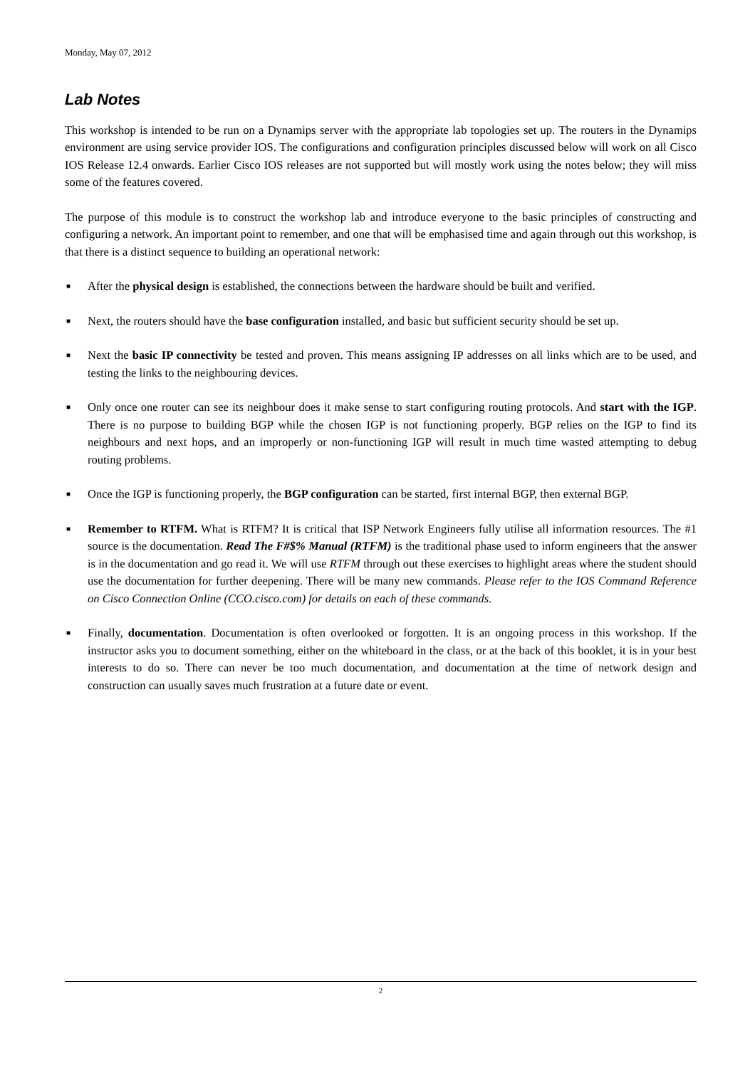Monday, May 07, 2012
Lab Notes
This workshop is intended to be run on a Dynamips server with the appropriate lab topologies set up. The routers in the Dynamips environment are using service provider IOS. The configurations and configuration principles discussed below will work on all Cisco IOS Release 12.4 onwards. Earlier Cisco IOS releases are not supported but will mostly work using the notes below; they will miss some of the features covered.
The purpose of this module is to construct the workshop lab and introduce everyone to the basic principles of constructing and configuring a network. An important point to remember, and one that will be emphasised time and again through out this workshop, is that there is a distinct sequence to building an operational network:
■ After the physical design is established, the connections between the hardware should be built and verified.
■ Next, the routers should have the base configuration installed, and basic but sufficient security should be set up.
■ Next the basic IP connectivity be tested and proven. This means assigning IP addresses on all links which are to be used, and testing the links to the neighbouring devices.
■ Only once one router can see its neighbour does it make sense to start configuring routing protocols. And start with the IGP. There is no purpose to building BGP while the chosen IGP is not functioning properly. BGP relies on the IGP to find its neighbours and next hops, and an improperly or non-functioning IGP will result in much time wasted attempting to debug routing problems.
■ Once the IGP is functioning properly, the BGP configuration can be started, first internal BGP, then external BGP.
■ Remember to RTFM. What is RTFM? It is critical that ISP Network Engineers fully utilise all information resources. The #1 source is the documentation. Read The F#$% Manual (RTFM) is the traditional phase used to inform engineers that the answer is in the documentation and go read it. We will use RTFM through out these exercises to highlight areas where the student should use the documentation for further deepening. There will be many new commands. Please refer to the IOS Command Reference on Cisco Connection Online (CCO.cisco.com) for details on each of these commands.
■ Finally, documentation. Documentation is often overlooked or forgotten. It is an ongoing process in this workshop. If the instructor asks you to document something, either on the whiteboard in the class, or at the back of this booklet, it is in your best interests to do so. There can never be too much documentation, and documentation at the time of network design and construction can usually saves much frustration at a future date or event.
2